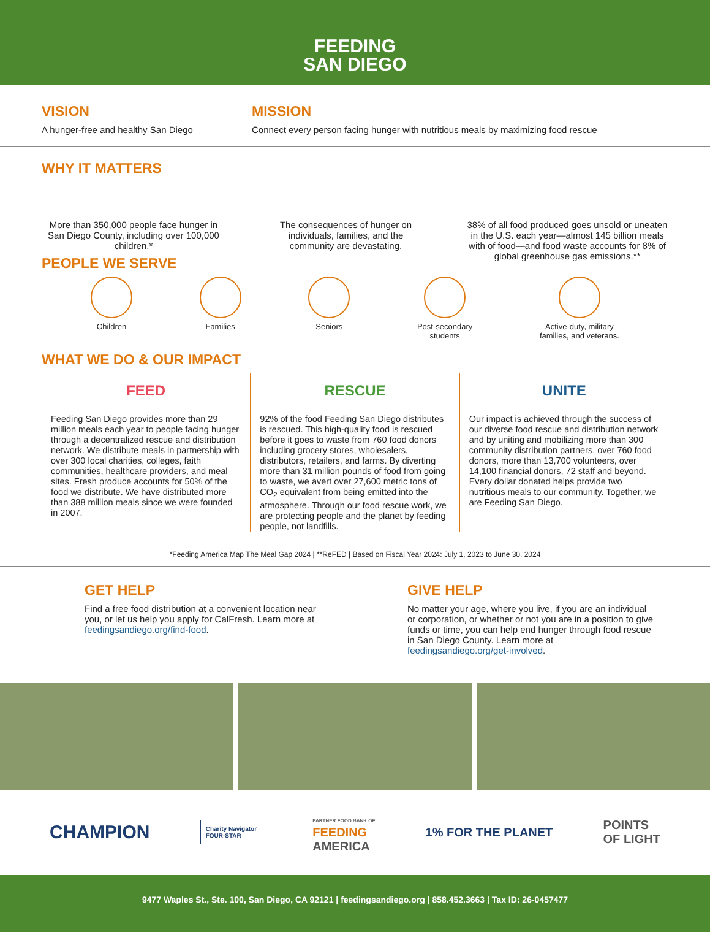FEEDING
SAN DIEGO
VISION
A hunger-free and healthy San Diego
MISSION
Connect every person facing hunger with nutritious meals by maximizing food rescue
WHY IT MATTERS
More than 350,000 people face hunger in San Diego County, including over 100,000 children.*
The consequences of hunger on individuals, families, and the community are devastating.
38% of all food produced goes unsold or uneaten in the U.S. each year—almost 145 billion meals with of food—and food waste accounts for 8% of global greenhouse gas emissions.**
PEOPLE WE SERVE
Children Families Seniors Post-secondary
students
Active-duty, military
families, and veterans.
WHAT WE DO & OUR IMPACT
FEED
Feeding San Diego provides more than 29 million meals each year to people facing hunger through a decentralized rescue and distribution network. We distribute meals in partnership with over 300 local charities, colleges, faith communities, healthcare providers, and meal sites. Fresh produce accounts for 50% of the food we distribute. We have distributed more than 388 million meals since we were founded in 2007.
RESCUE
92% of the food Feeding San Diego distributes is rescued. This high-quality food is rescued before it goes to waste from 760 food donors including grocery stores, wholesalers, distributors, retailers, and farms. By diverting more than 31 million pounds of food from going to waste, we avert over 27,600 metric tons of CO<sub>2</sub> equivalent from being emitted into the atmosphere. Through our food rescue work, we are protecting people and the planet by feeding people, not landfills.
UNITE
Our impact is achieved through the success of our diverse food rescue and distribution network and by uniting and mobilizing more than 300 community distribution partners, over 760 food donors, more than 13,700 volunteers, over 14,100 financial donors, 72 staff and beyond. Every dollar donated helps provide two nutritious meals to our community. Together, we are Feeding San Diego.
*Feeding America Map The Meal Gap 2024 | **ReFED | Based on Fiscal Year 2024: July 1, 2023 to June 30, 2024
GET HELP
Find a free food distribution at a convenient location near you, or let us help you apply for CalFresh. Learn more at feedingsandiego.org/find-food.
GIVE HELP
No matter your age, where you live, if you are an individual or corporation, or whether or not you are in a position to give funds or time, you can help end hunger through food rescue in San Diego County. Learn more at feedingsandiego.org/get-involved.
CHAMPION Charity Navigator
FOUR-STAR PARTNER FOOD BANK OF
FEEDING
AMERICA 1% FOR THE PLANET POINTS
OF LIGHT
9477 Waples St., Ste. 100, San Diego, CA 92121 | feedingsandiego.org | 858.452.3663 | Tax ID: 26-0457477